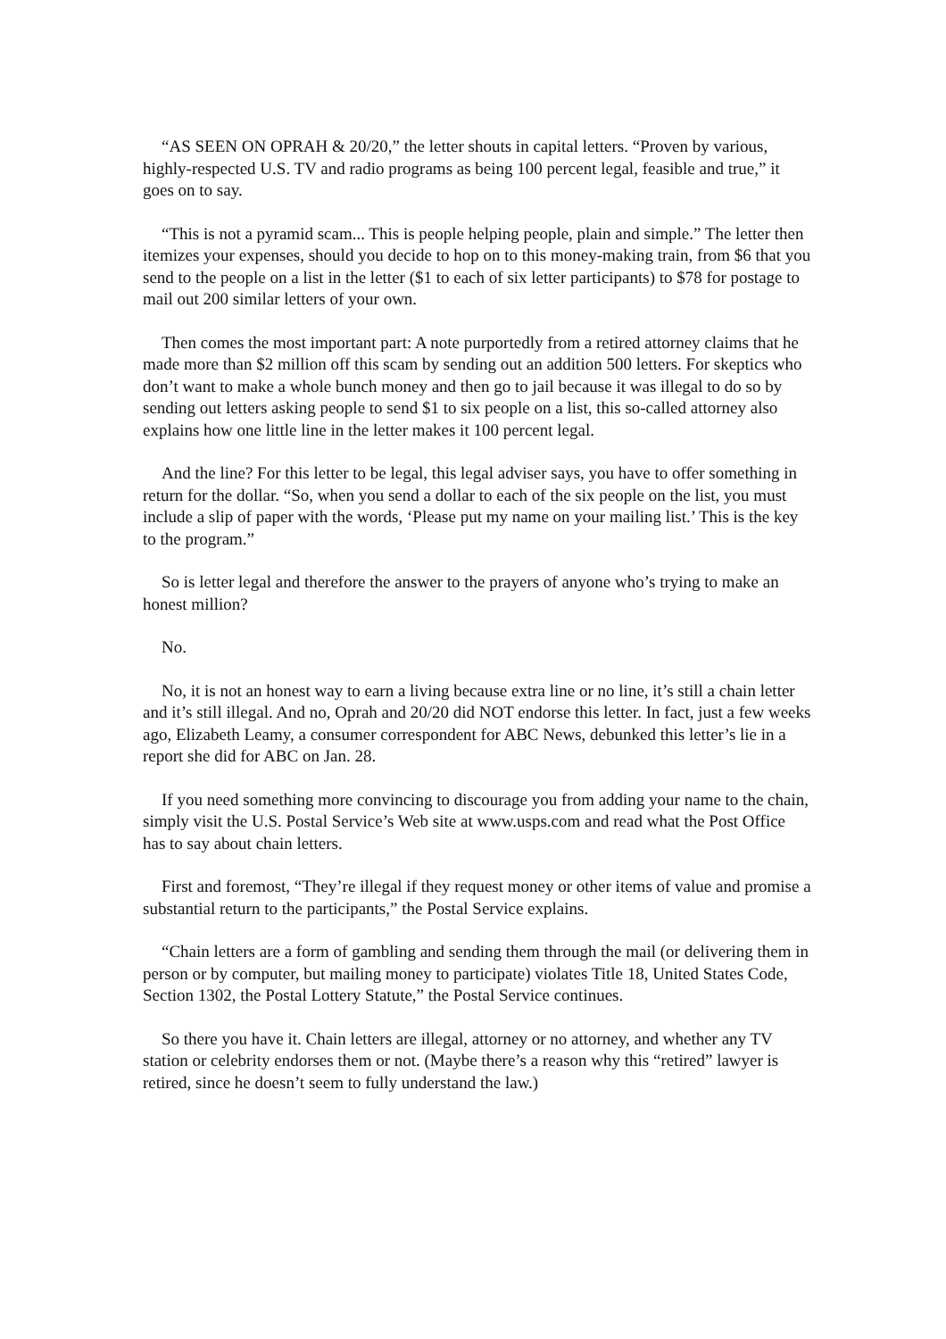“AS SEEN ON OPRAH & 20/20,” the letter shouts in capital letters. “Proven by various, highly-respected U.S. TV and radio programs as being 100 percent legal, feasible and true,” it goes on to say.
“This is not a pyramid scam... This is people helping people, plain and simple.” The letter then itemizes your expenses, should you decide to hop on to this money-making train, from $6 that you send to the people on a list in the letter ($1 to each of six letter participants) to $78 for postage to mail out 200 similar letters of your own.
Then comes the most important part: A note purportedly from a retired attorney claims that he made more than $2 million off this scam by sending out an addition 500 letters. For skeptics who don’t want to make a whole bunch money and then go to jail because it was illegal to do so by sending out letters asking people to send $1 to six people on a list, this so-called attorney also explains how one little line in the letter makes it 100 percent legal.
And the line? For this letter to be legal, this legal adviser says, you have to offer something in return for the dollar. “So, when you send a dollar to each of the six people on the list, you must include a slip of paper with the words, ‘Please put my name on your mailing list.’ This is the key to the program.”
So is letter legal and therefore the answer to the prayers of anyone who’s trying to make an honest million?
No.
No, it is not an honest way to earn a living because extra line or no line, it’s still a chain letter and it’s still illegal. And no, Oprah and 20/20 did NOT endorse this letter. In fact, just a few weeks ago, Elizabeth Leamy, a consumer correspondent for ABC News, debunked this letter’s lie in a report she did for ABC on Jan. 28.
If you need something more convincing to discourage you from adding your name to the chain, simply visit the U.S. Postal Service’s Web site at www.usps.com and read what the Post Office has to say about chain letters.
First and foremost, “They’re illegal if they request money or other items of value and promise a substantial return to the participants,” the Postal Service explains.
“Chain letters are a form of gambling and sending them through the mail (or delivering them in person or by computer, but mailing money to participate) violates Title 18, United States Code, Section 1302, the Postal Lottery Statute,” the Postal Service continues.
So there you have it. Chain letters are illegal, attorney or no attorney, and whether any TV station or celebrity endorses them or not. (Maybe there’s a reason why this “retired” lawyer is retired, since he doesn’t seem to fully understand the law.)